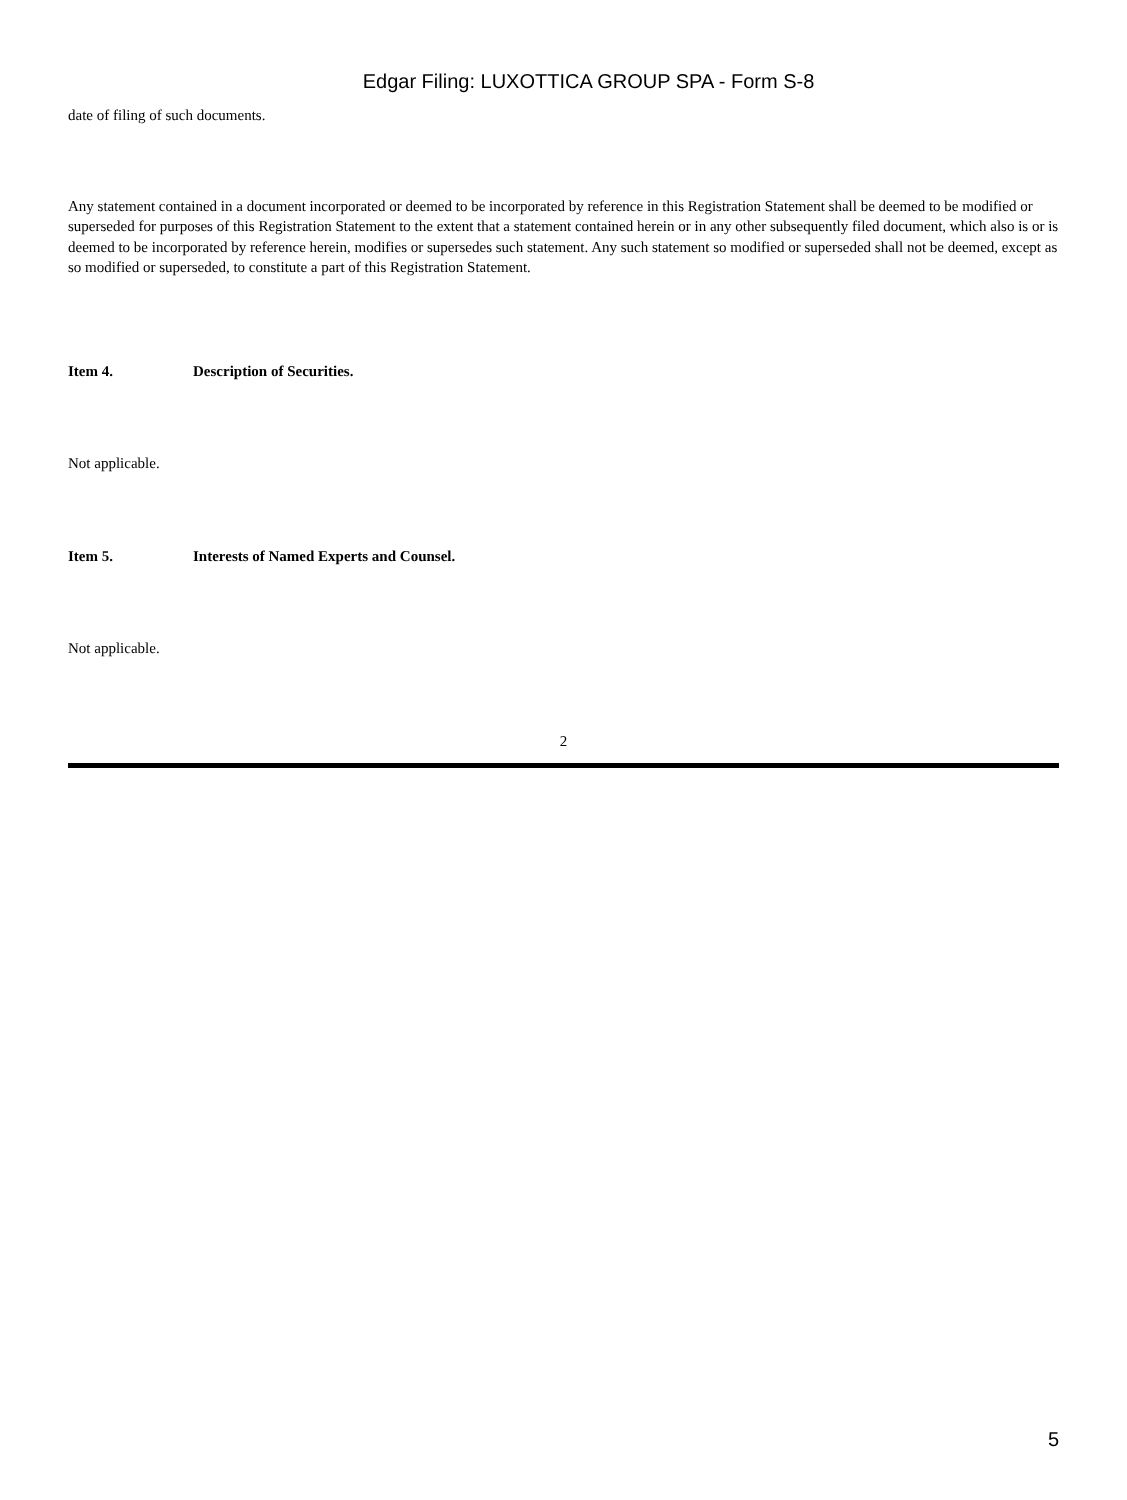Edgar Filing: LUXOTTICA GROUP SPA - Form S-8
date of filing of such documents.
Any statement contained in a document incorporated or deemed to be incorporated by reference in this Registration Statement shall be deemed to be modified or superseded for purposes of this Registration Statement to the extent that a statement contained herein or in any other subsequently filed document, which also is or is deemed to be incorporated by reference herein, modifies or supersedes such statement. Any such statement so modified or superseded shall not be deemed, except as so modified or superseded, to constitute a part of this Registration Statement.
Item 4. Description of Securities.
Not applicable.
Item 5. Interests of Named Experts and Counsel.
Not applicable.
2
5